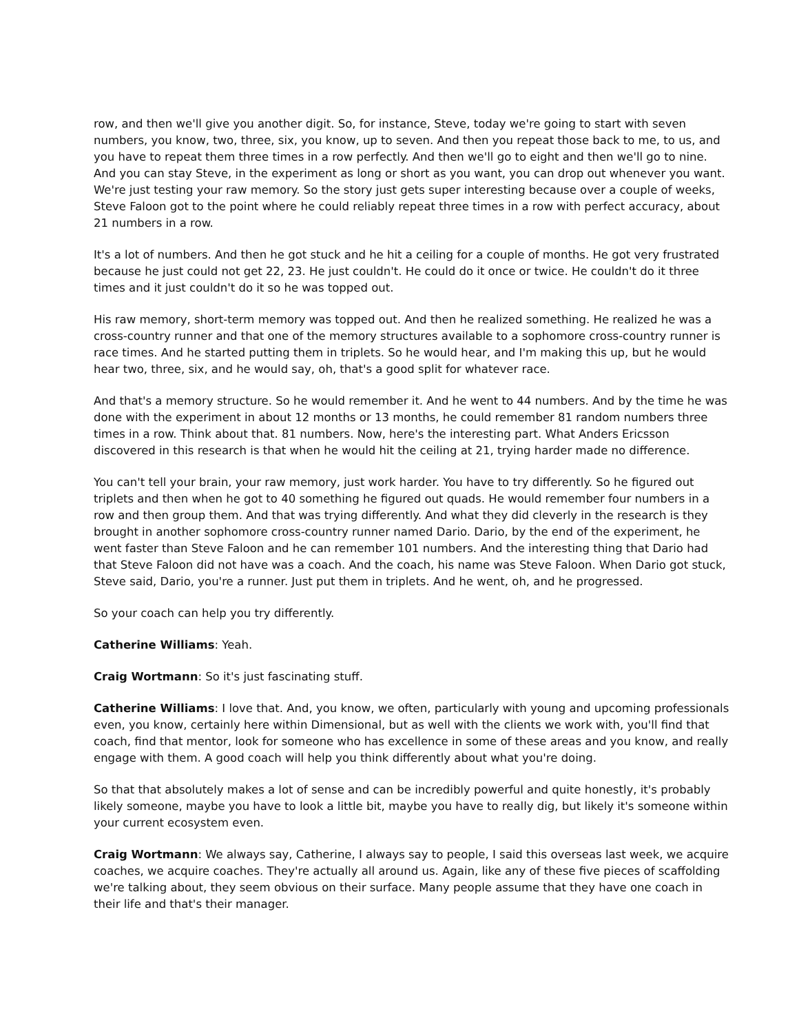row, and then we'll give you another digit. So, for instance, Steve, today we're going to start with seven numbers, you know, two, three, six, you know, up to seven. And then you repeat those back to me, to us, and you have to repeat them three times in a row perfectly. And then we'll go to eight and then we'll go to nine. And you can stay Steve, in the experiment as long or short as you want, you can drop out whenever you want. We're just testing your raw memory. So the story just gets super interesting because over a couple of weeks, Steve Faloon got to the point where he could reliably repeat three times in a row with perfect accuracy, about 21 numbers in a row.
It's a lot of numbers. And then he got stuck and he hit a ceiling for a couple of months. He got very frustrated because he just could not get 22, 23. He just couldn't. He could do it once or twice. He couldn't do it three times and it just couldn't do it so he was topped out.
His raw memory, short-term memory was topped out. And then he realized something. He realized he was a cross-country runner and that one of the memory structures available to a sophomore cross-country runner is race times. And he started putting them in triplets. So he would hear, and I'm making this up, but he would hear two, three, six, and he would say, oh, that's a good split for whatever race.
And that's a memory structure. So he would remember it. And he went to 44 numbers. And by the time he was done with the experiment in about 12 months or 13 months, he could remember 81 random numbers three times in a row. Think about that. 81 numbers. Now, here's the interesting part. What Anders Ericsson discovered in this research is that when he would hit the ceiling at 21, trying harder made no difference.
You can't tell your brain, your raw memory, just work harder. You have to try differently. So he figured out triplets and then when he got to 40 something he figured out quads. He would remember four numbers in a row and then group them. And that was trying differently. And what they did cleverly in the research is they brought in another sophomore cross-country runner named Dario. Dario, by the end of the experiment, he went faster than Steve Faloon and he can remember 101 numbers. And the interesting thing that Dario had that Steve Faloon did not have was a coach. And the coach, his name was Steve Faloon. When Dario got stuck, Steve said, Dario, you're a runner. Just put them in triplets. And he went, oh, and he progressed.
So your coach can help you try differently.
Catherine Williams: Yeah.
Craig Wortmann: So it's just fascinating stuff.
Catherine Williams: I love that. And, you know, we often, particularly with young and upcoming professionals even, you know, certainly here within Dimensional, but as well with the clients we work with, you'll find that coach, find that mentor, look for someone who has excellence in some of these areas and you know, and really engage with them. A good coach will help you think differently about what you're doing.
So that that absolutely makes a lot of sense and can be incredibly powerful and quite honestly, it's probably likely someone, maybe you have to look a little bit, maybe you have to really dig, but likely it's someone within your current ecosystem even.
Craig Wortmann: We always say, Catherine, I always say to people, I said this overseas last week, we acquire coaches, we acquire coaches. They're actually all around us. Again, like any of these five pieces of scaffolding we're talking about, they seem obvious on their surface. Many people assume that they have one coach in their life and that's their manager.